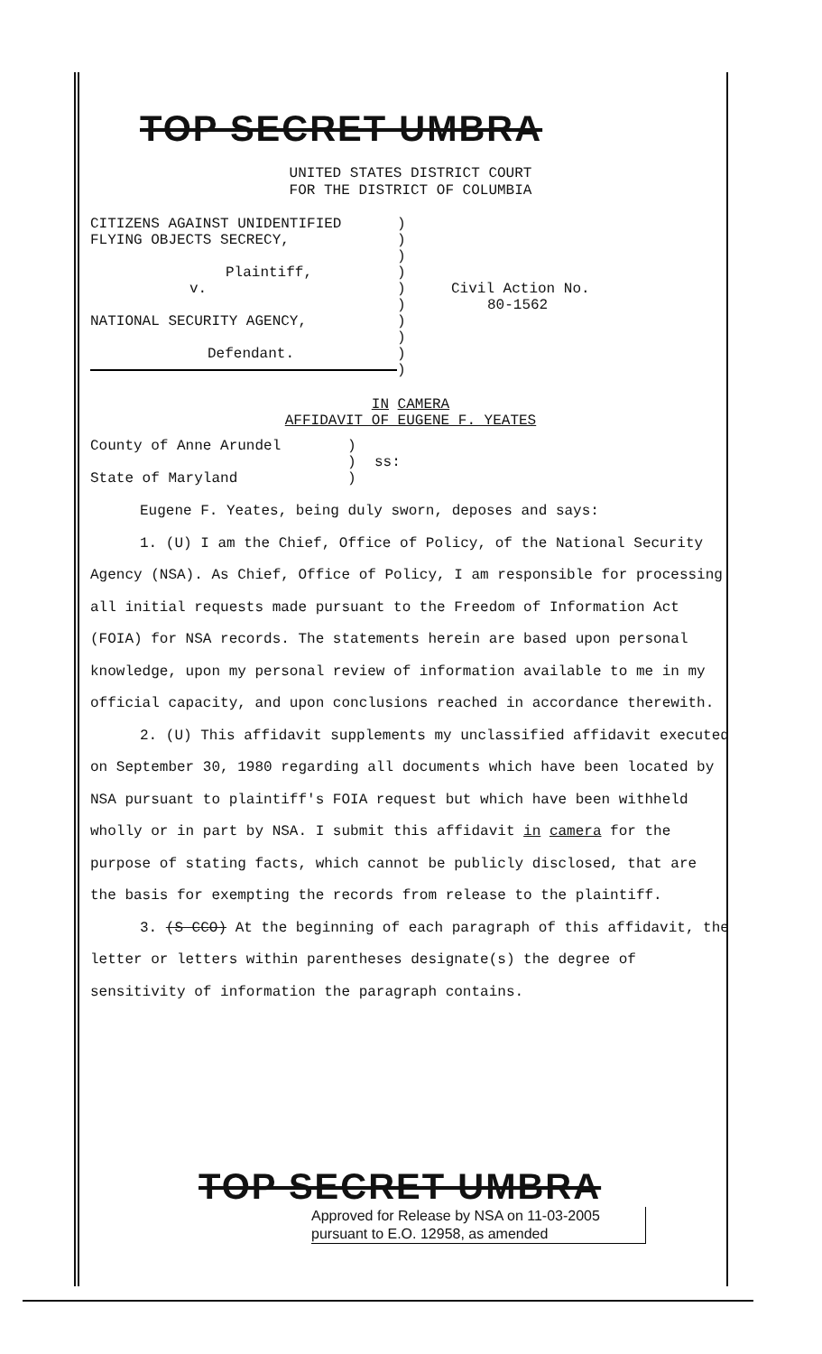TOP SECRET UMBRA
UNITED STATES DISTRICT COURT
FOR THE DISTRICT OF COLUMBIA
| CITIZENS AGAINST UNIDENTIFIED FLYING OBJECTS SECRECY, Plaintiff, v. NATIONAL SECURITY AGENCY, Defendant. | ) ) ) ) ) ) ) ) ) ) | Civil Action No. 80-1562 |
IN CAMERA
AFFIDAVIT OF EUGENE F. YEATES
| County of Anne Arundel State of Maryland | ) ) ) | ss: |
Eugene F. Yeates, being duly sworn, deposes and says:
1. (U) I am the Chief, Office of Policy, of the National Security Agency (NSA). As Chief, Office of Policy, I am responsible for processing all initial requests made pursuant to the Freedom of Information Act (FOIA) for NSA records. The statements herein are based upon personal knowledge, upon my personal review of information available to me in my official capacity, and upon conclusions reached in accordance therewith.
2. (U) This affidavit supplements my unclassified affidavit executed on September 30, 1980 regarding all documents which have been located by NSA pursuant to plaintiff's FOIA request but which have been withheld wholly or in part by NSA. I submit this affidavit in camera for the purpose of stating facts, which cannot be publicly disclosed, that are the basis for exempting the records from release to the plaintiff.
3. (S CCO) At the beginning of each paragraph of this affidavit, the letter or letters within parentheses designate(s) the degree of sensitivity of information the paragraph contains.
TOP SECRET UMBRA
Approved for Release by NSA on 11-03-2005
pursuant to E.O. 12958, as amended